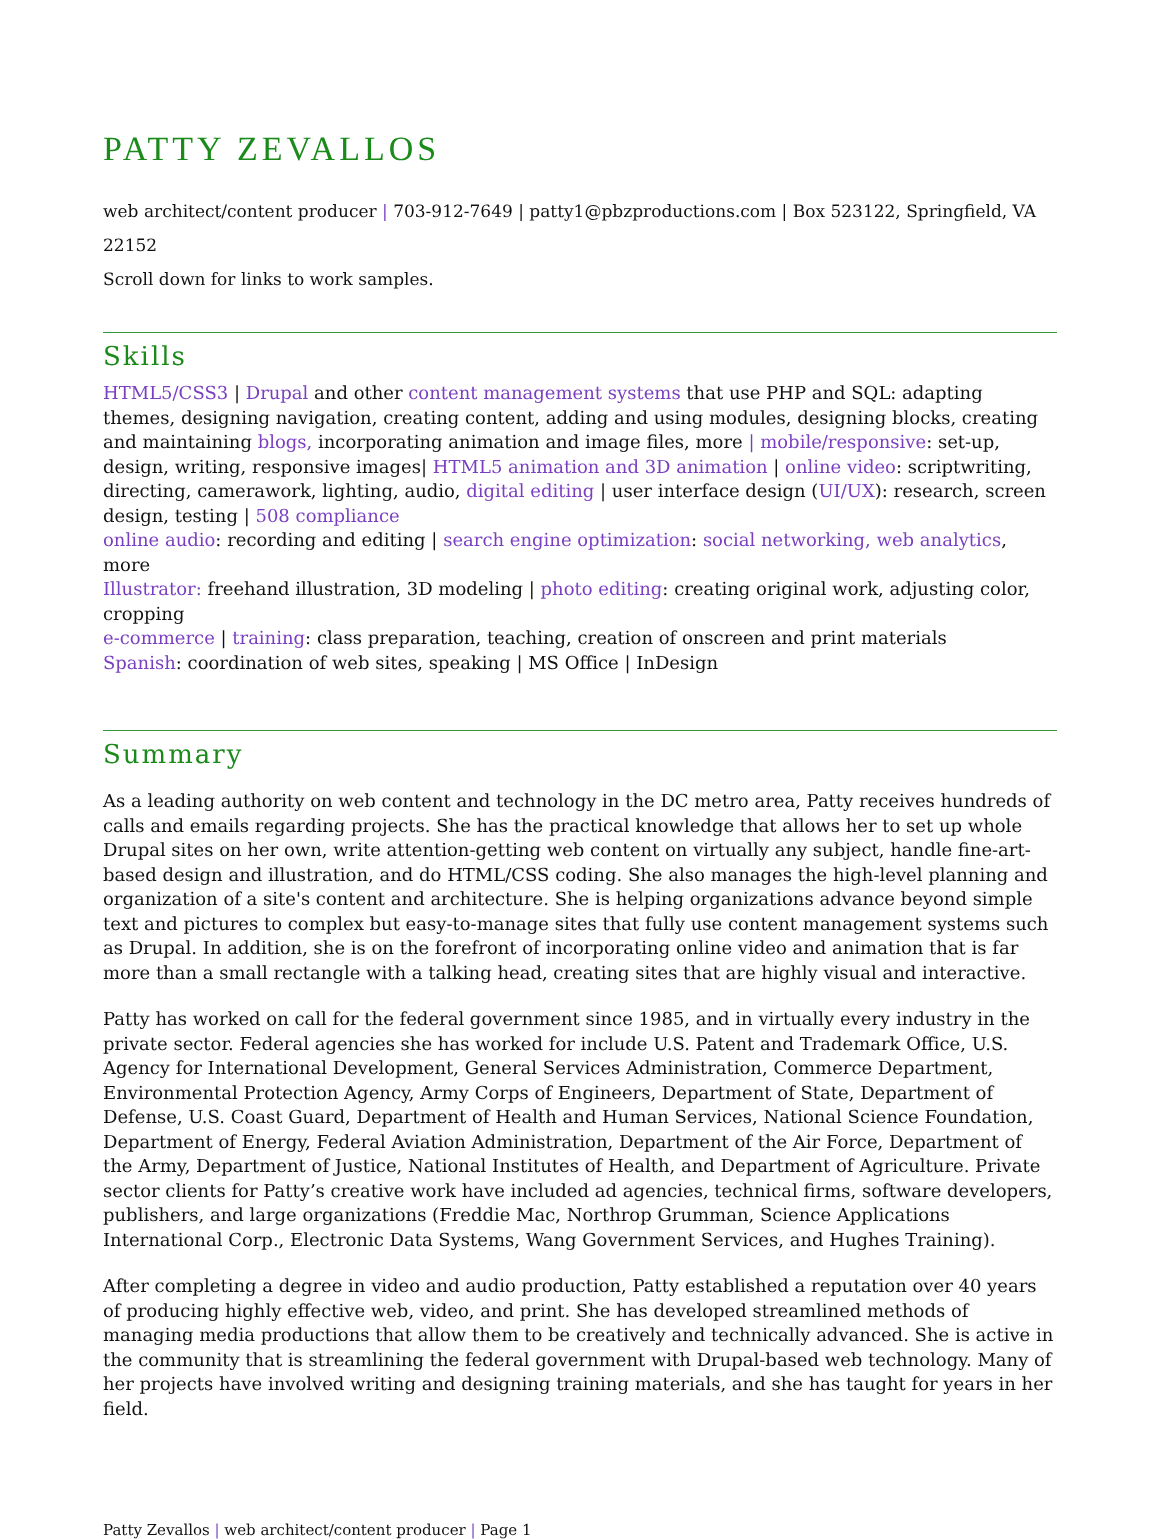PATTY ZEVALLOS
web architect/content producer | 703-912-7649 | patty1@pbzproductions.com | Box 523122, Springfield, VA 22152
Scroll down for links to work samples.
Skills
HTML5/CSS3 | Drupal and other content management systems that use PHP and SQL: adapting themes, designing navigation, creating content, adding and using modules, designing blocks, creating and maintaining blogs, incorporating animation and image files, more | mobile/responsive: set-up, design, writing, responsive images| HTML5 animation and 3D animation | online video: scriptwriting, directing, camerawork, lighting, audio, digital editing | user interface design (UI/UX): research, screen design, testing | 508 compliance
online audio: recording and editing | search engine optimization: social networking, web analytics, more
Illustrator: freehand illustration, 3D modeling | photo editing: creating original work, adjusting color, cropping
e-commerce | training: class preparation, teaching, creation of onscreen and print materials
Spanish: coordination of web sites, speaking | MS Office | InDesign
Summary
As a leading authority on web content and technology in the DC metro area, Patty receives hundreds of calls and emails regarding projects. She has the practical knowledge that allows her to set up whole Drupal sites on her own, write attention-getting web content on virtually any subject, handle fine-art-based design and illustration, and do HTML/CSS coding. She also manages the high-level planning and organization of a site's content and architecture. She is helping organizations advance beyond simple text and pictures to complex but easy-to-manage sites that fully use content management systems such as Drupal. In addition, she is on the forefront of incorporating online video and animation that is far more than a small rectangle with a talking head, creating sites that are highly visual and interactive.
Patty has worked on call for the federal government since 1985, and in virtually every industry in the private sector. Federal agencies she has worked for include U.S. Patent and Trademark Office, U.S. Agency for International Development, General Services Administration, Commerce Department, Environmental Protection Agency, Army Corps of Engineers, Department of State, Department of Defense, U.S. Coast Guard, Department of Health and Human Services, National Science Foundation, Department of Energy, Federal Aviation Administration, Department of the Air Force, Department of the Army, Department of Justice, National Institutes of Health, and Department of Agriculture. Private sector clients for Patty’s creative work have included ad agencies, technical firms, software developers, publishers, and large organizations (Freddie Mac, Northrop Grumman, Science Applications International Corp., Electronic Data Systems, Wang Government Services, and Hughes Training).
After completing a degree in video and audio production, Patty established a reputation over 40 years of producing highly effective web, video, and print. She has developed streamlined methods of managing media productions that allow them to be creatively and technically advanced. She is active in the community that is streamlining the federal government with Drupal-based web technology. Many of her projects have involved writing and designing training materials, and she has taught for years in her field.
Patty Zevallos | web architect/content producer | Page 1